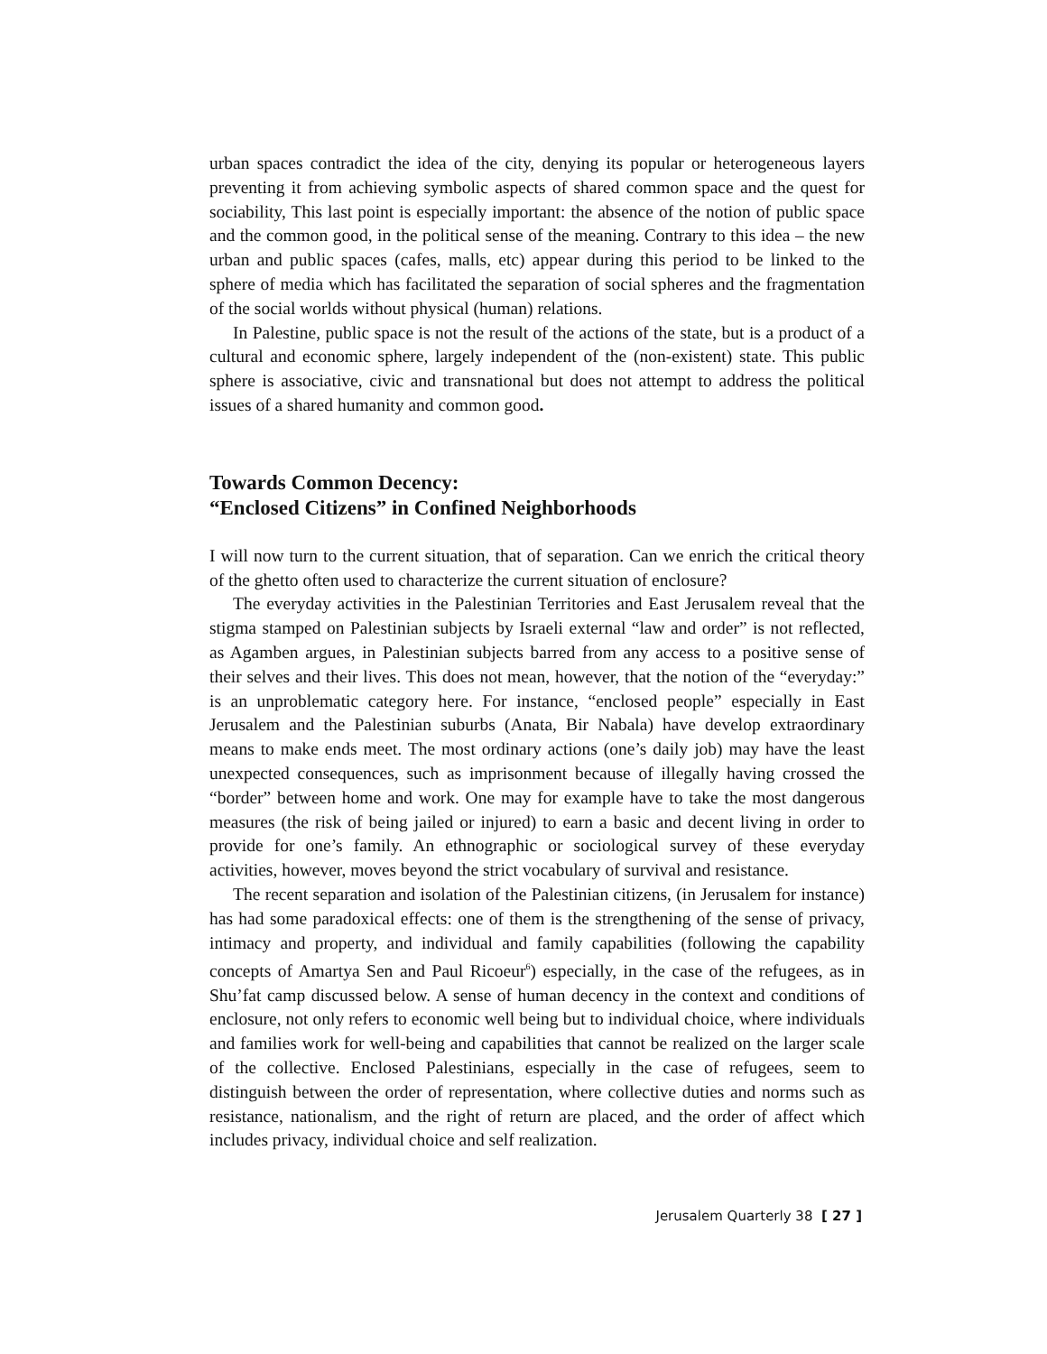urban spaces contradict the idea of the city, denying its popular or heterogeneous layers preventing it from achieving symbolic aspects of shared common space and the quest for sociability, This last point is especially important: the absence of the notion of public space and the common good, in the political sense of the meaning. Contrary to this idea – the new urban and public spaces (cafes, malls, etc) appear during this period to be linked to the sphere of media which has facilitated the separation of social spheres and the fragmentation of the social worlds without physical (human) relations.
In Palestine, public space is not the result of the actions of the state, but is a product of a cultural and economic sphere, largely independent of the (non-existent) state. This public sphere is associative, civic and transnational but does not attempt to address the political issues of a shared humanity and common good.
Towards Common Decency:
“Enclosed Citizens” in Confined Neighborhoods
I will now turn to the current situation, that of separation. Can we enrich the critical theory of the ghetto often used to characterize the current situation of enclosure?
The everyday activities in the Palestinian Territories and East Jerusalem reveal that the stigma stamped on Palestinian subjects by Israeli external “law and order” is not reflected, as Agamben argues, in Palestinian subjects barred from any access to a positive sense of their selves and their lives. This does not mean, however, that the notion of the “everyday:” is an unproblematic category here. For instance, “enclosed people” especially in East Jerusalem and the Palestinian suburbs (Anata, Bir Nabala) have develop extraordinary means to make ends meet. The most ordinary actions (one’s daily job) may have the least unexpected consequences, such as imprisonment because of illegally having crossed the “border” between home and work. One may for example have to take the most dangerous measures (the risk of being jailed or injured) to earn a basic and decent living in order to provide for one’s family. An ethnographic or sociological survey of these everyday activities, however, moves beyond the strict vocabulary of survival and resistance.
The recent separation and isolation of the Palestinian citizens, (in Jerusalem for instance) has had some paradoxical effects: one of them is the strengthening of the sense of privacy, intimacy and property, and individual and family capabilities (following the capability concepts of Amartya Sen and Paul Ricoeur<sup>6</sup>) especially, in the case of the refugees, as in Shu’fat camp discussed below. A sense of human decency in the context and conditions of enclosure, not only refers to economic well being but to individual choice, where individuals and families work for well-being and capabilities that cannot be realized on the larger scale of the collective. Enclosed Palestinians, especially in the case of refugees, seem to distinguish between the order of representation, where collective duties and norms such as resistance, nationalism, and the right of return are placed, and the order of affect which includes privacy, individual choice and self realization.
Jerusalem Quarterly 38 [ 27 ]